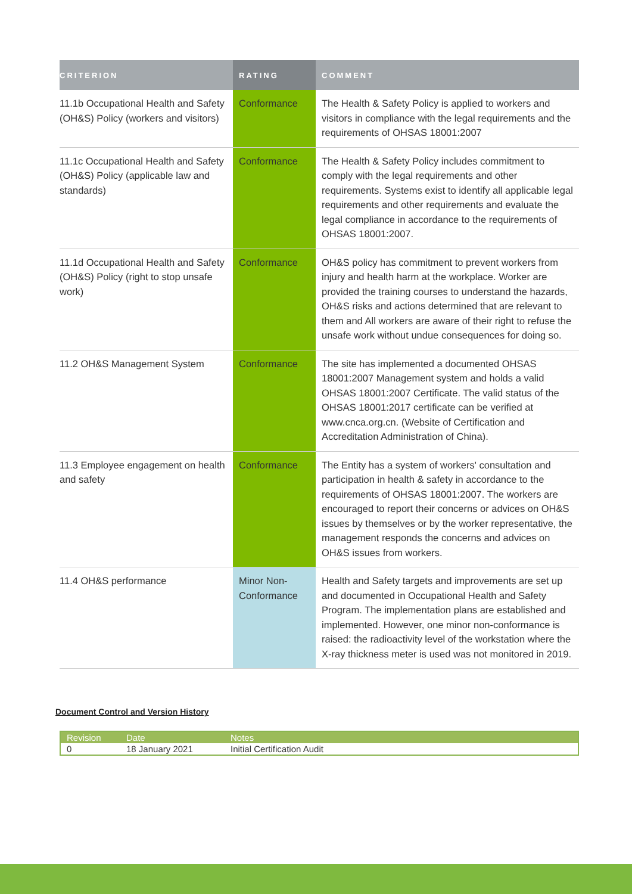| CRITERION | RATING | COMMENT |
| --- | --- | --- |
| 11.1b Occupational Health and Safety (OH&S) Policy (workers and visitors) | Conformance | The Health & Safety Policy is applied to workers and visitors in compliance with the legal requirements and the requirements of OHSAS 18001:2007 |
| 11.1c Occupational Health and Safety (OH&S) Policy (applicable law and standards) | Conformance | The Health & Safety Policy includes commitment to comply with the legal requirements and other requirements. Systems exist to identify all applicable legal requirements and other requirements and evaluate the legal compliance in accordance to the requirements of OHSAS 18001:2007. |
| 11.1d Occupational Health and Safety (OH&S) Policy (right to stop unsafe work) | Conformance | OH&S policy has commitment to prevent workers from injury and health harm at the workplace. Worker are provided the training courses to understand the hazards, OH&S risks and actions determined that are relevant to them and All workers are aware of their right to refuse the unsafe work without undue consequences for doing so. |
| 11.2 OH&S Management System | Conformance | The site has implemented a documented OHSAS 18001:2007 Management system and holds a valid OHSAS 18001:2007 Certificate. The valid status of the OHSAS 18001:2017 certificate can be verified at www.cnca.org.cn. (Website of Certification and Accreditation Administration of China). |
| 11.3 Employee engagement on health and safety | Conformance | The Entity has a system of workers' consultation and participation in health & safety in accordance to the requirements of OHSAS 18001:2007. The workers are encouraged to report their concerns or advices on OH&S issues by themselves or by the worker representative, the management responds the concerns and advices on OH&S issues from workers. |
| 11.4 OH&S performance | Minor Non-Conformance | Health and Safety targets and improvements are set up and documented in Occupational Health and Safety Program. The implementation plans are established and implemented. However, one minor non-conformance is raised: the radioactivity level of the workstation where the X-ray thickness meter is used was not monitored in 2019. |
Document Control and Version History
| Revision | Date | Notes |
| --- | --- | --- |
| 0 | 18 January 2021 | Initial Certification Audit |